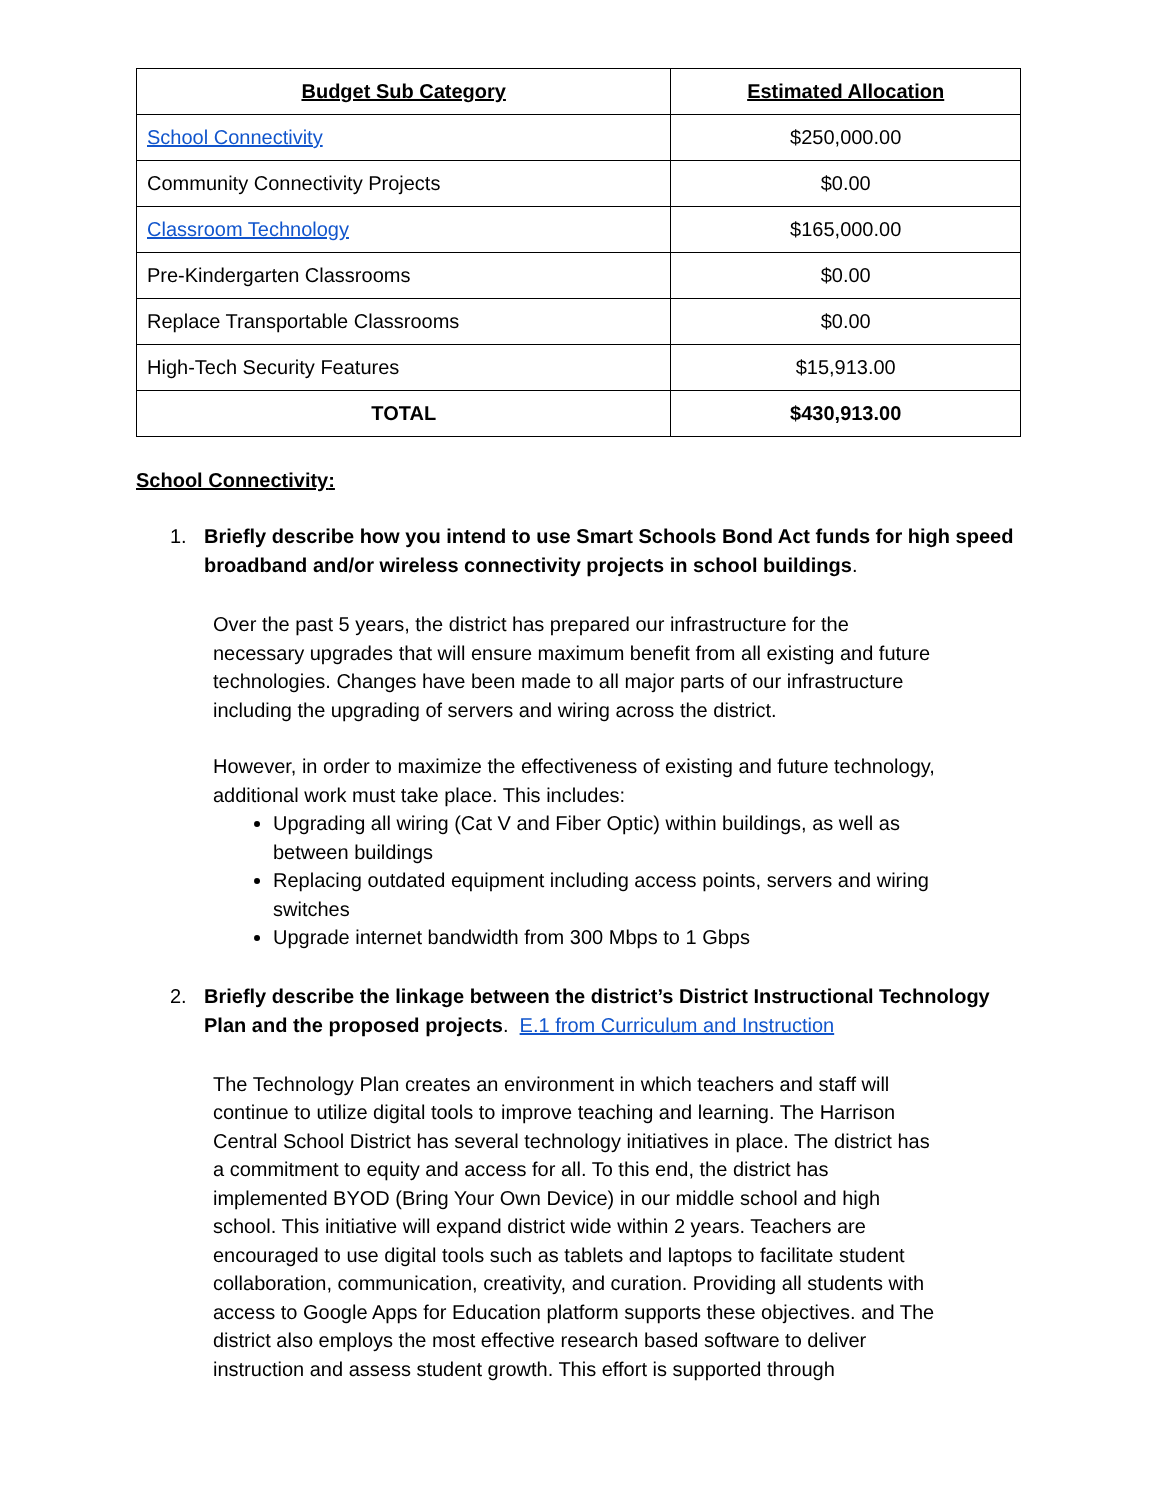| Budget Sub Category | Estimated Allocation |
| --- | --- |
| School Connectivity | $250,000.00 |
| Community Connectivity Projects | $0.00 |
| Classroom Technology | $165,000.00 |
| Pre-Kindergarten Classrooms | $0.00 |
| Replace Transportable Classrooms | $0.00 |
| High-Tech Security Features | $15,913.00 |
| TOTAL | $430,913.00 |
School Connectivity:
1. Briefly describe how you intend to use Smart Schools Bond Act funds for high speed broadband and/or wireless connectivity projects in school buildings.
Over the past 5 years, the district has prepared our infrastructure for the necessary upgrades that will ensure maximum benefit from all existing and future technologies. Changes have been made to all major parts of our infrastructure including the upgrading of servers and wiring across the district.
However, in order to maximize the effectiveness of existing and future technology, additional work must take place. This includes:
Upgrading all wiring (Cat V and Fiber Optic) within buildings, as well as between buildings
Replacing outdated equipment including access points, servers and wiring switches
Upgrade internet bandwidth from 300 Mbps to 1 Gbps
2. Briefly describe the linkage between the district’s District Instructional Technology Plan and the proposed projects. E.1 from Curriculum and Instruction
The Technology Plan creates an environment in which teachers and staff will continue to utilize digital tools to improve teaching and learning. The Harrison Central School District has several technology initiatives in place. The district has a commitment to equity and access for all. To this end, the district has implemented BYOD (Bring Your Own Device) in our middle school and high school. This initiative will expand district wide within 2 years. Teachers are encouraged to use digital tools such as tablets and laptops to facilitate student collaboration, communication, creativity, and curation. Providing all students with access to Google Apps for Education platform supports these objectives. and The district also employs the most effective research based software to deliver instruction and assess student growth. This effort is supported through